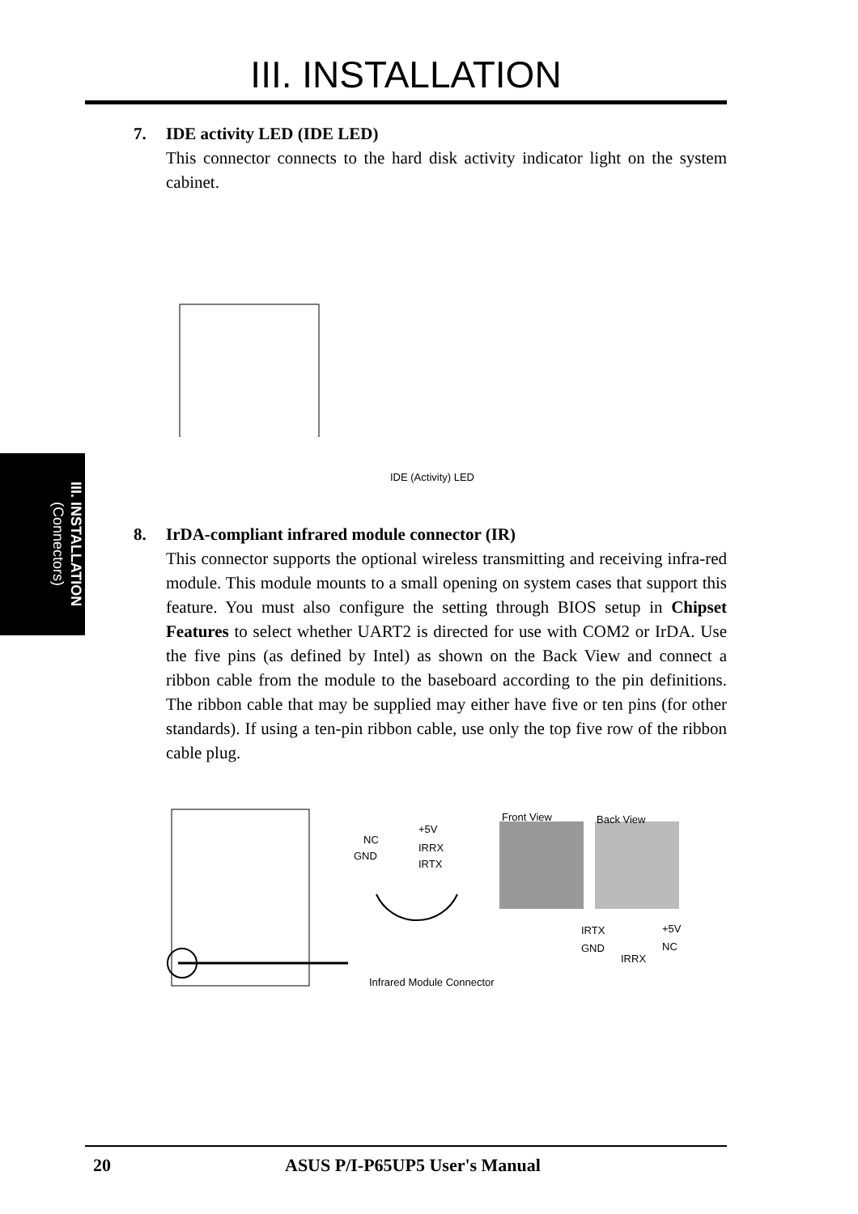III. INSTALLATION
III. INSTALLATION
(Connectors)
7. IDE activity LED (IDE LED)
This connector connects to the hard disk activity indicator light on the system cabinet.
IDE (Activity) LED
8. IrDA-compliant infrared module connector (IR)
This connector supports the optional wireless transmitting and receiving infra-red module. This module mounts to a small opening on system cases that support this feature. You must also configure the setting through BIOS setup in Chipset Features to select whether UART2 is directed for use with COM2 or IrDA. Use the five pins (as defined by Intel) as shown on the Back View and connect a ribbon cable from the module to the baseboard according to the pin definitions. The ribbon cable that may be supplied may either have five or ten pins (for other standards). If using a ten-pin ribbon cable, use only the top five row of the ribbon cable plug.
Front View Back View
+5V
NC
IRRX
GND
IRTX
IRTX +5V
GND NC
IRRX
Infrared Module Connector
20 ASUS P/I-P65UP5 User's Manual